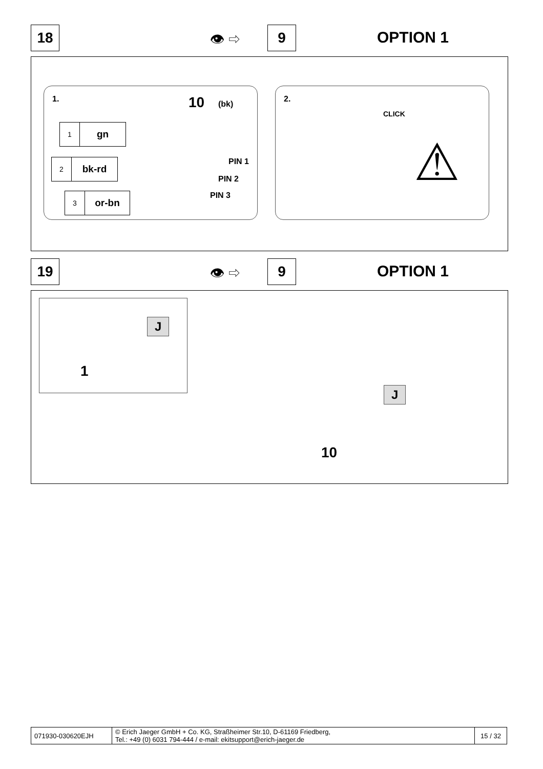18 👁 ⇨ 9 OPTION 1
1. 10 (bk)
1 gn
2 bk-rd
3 or-bn
PIN 1
PIN 2
PIN 3
2.
CLICK
⚠
19 👁 ⇨ 9 OPTION 1
J
1
J
10
| 071930-030620EJH | © Erich Jaeger GmbH + Co. KG, Straßheimer Str.10, D-61169 Friedberg, Tel.: +49 (0) 6031 794-444 / e-mail: ekitsupport@erich-jaeger.de | 15 / 32 |